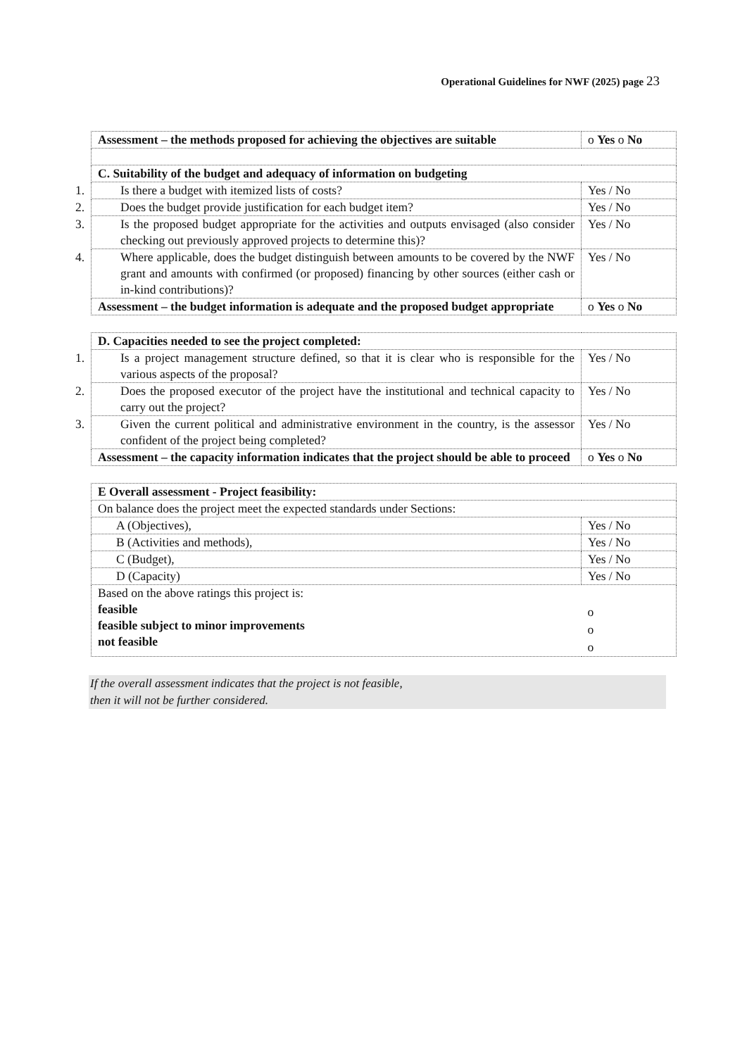Operational Guidelines for NWF (2025) page 23
| Assessment – the methods proposed for achieving the objectives are suitable | o Yes o No |
| C. Suitability of the budget and adequacy of information on budgeting | |
| 1. Is there a budget with itemized lists of costs? | Yes / No |
| 2. Does the budget provide justification for each budget item? | Yes / No |
| 3. Is the proposed budget appropriate for the activities and outputs envisaged (also consider checking out previously approved projects to determine this)? | Yes / No |
| 4. Where applicable, does the budget distinguish between amounts to be covered by the NWF grant and amounts with confirmed (or proposed) financing by other sources (either cash or in-kind contributions)? | Yes / No |
| Assessment – the budget information is adequate and the proposed budget appropriate | o Yes o No |
| D. Capacities needed to see the project completed: | |
| 1. Is a project management structure defined, so that it is clear who is responsible for the various aspects of the proposal? | Yes / No |
| 2. Does the proposed executor of the project have the institutional and technical capacity to carry out the project? | Yes / No |
| 3. Given the current political and administrative environment in the country, is the assessor confident of the project being completed? | Yes / No |
| Assessment – the capacity information indicates that the project should be able to proceed | o Yes o No |
| E Overall assessment - Project feasibility: | |
| On balance does the project meet the expected standards under Sections: | |
| A (Objectives), | Yes / No |
| B (Activities and methods), | Yes / No |
| C (Budget), | Yes / No |
| D (Capacity) | Yes / No |
| Based on the above ratings this project is: feasible feasible subject to minor improvements not feasible | o o o |
If the overall assessment indicates that the project is not feasible,
then it will not be further considered.